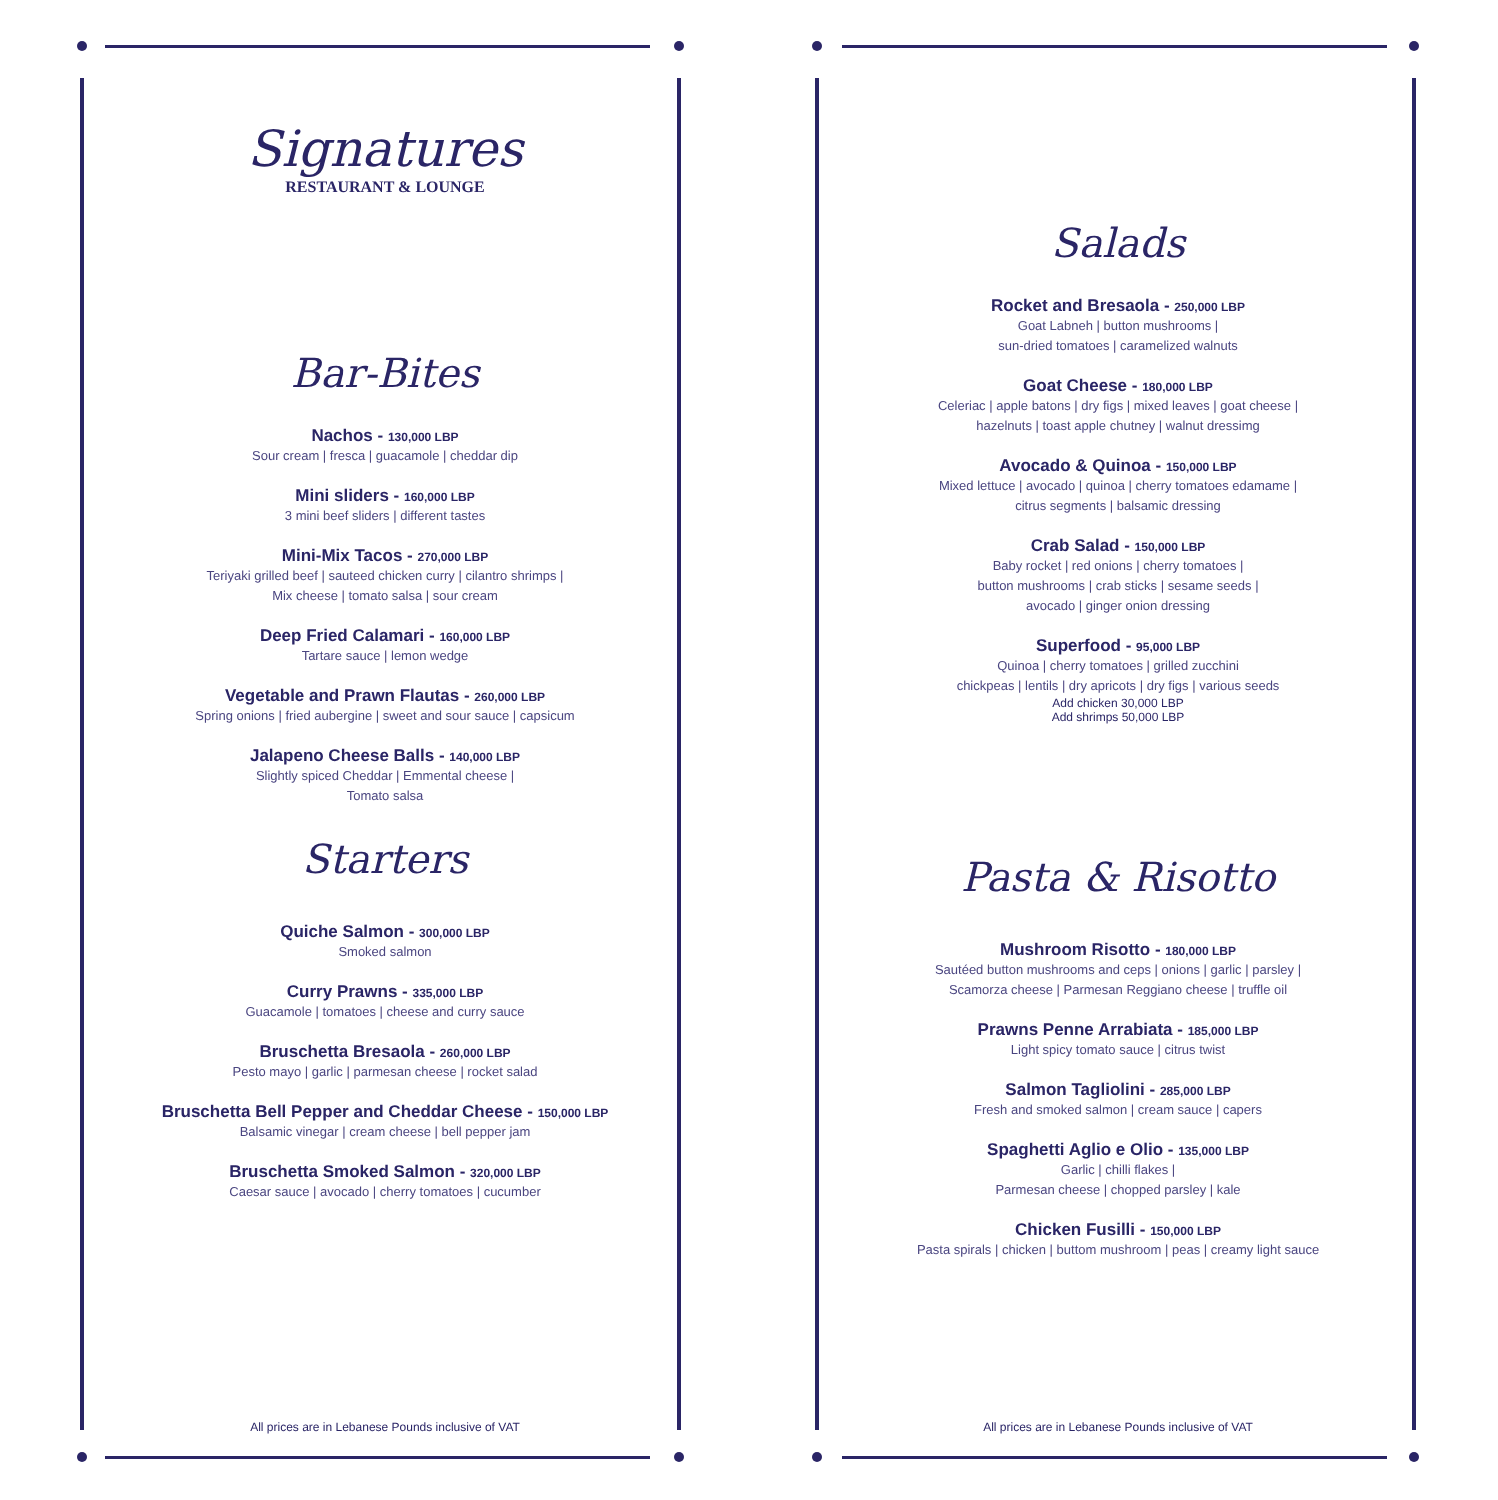Signatures
RESTAURANT & LOUNGE
Bar-Bites
Nachos - 130,000 LBP
Sour cream | fresca | guacamole | cheddar dip
Mini sliders - 160,000 LBP
3 mini beef sliders | different tastes
Mini-Mix Tacos - 270,000 LBP
Teriyaki grilled beef | sauteed chicken curry | cilantro shrimps |
Mix cheese | tomato salsa | sour cream
Deep Fried Calamari - 160,000 LBP
Tartare sauce | lemon wedge
Vegetable and Prawn Flautas - 260,000 LBP
Spring onions | fried aubergine | sweet and sour sauce | capsicum
Jalapeno Cheese Balls - 140,000 LBP
Slightly spiced Cheddar | Emmental cheese |
Tomato salsa
Starters
Quiche Salmon - 300,000 LBP
Smoked salmon
Curry Prawns - 335,000 LBP
Guacamole | tomatoes | cheese and curry sauce
Bruschetta Bresaola - 260,000 LBP
Pesto mayo | garlic | parmesan cheese | rocket salad
Bruschetta Bell Pepper and Cheddar Cheese - 150,000 LBP
Balsamic vinegar | cream cheese | bell pepper jam
Bruschetta Smoked Salmon - 320,000 LBP
Caesar sauce | avocado | cherry tomatoes | cucumber
All prices are in Lebanese Pounds inclusive of VAT
Salads
Rocket and Bresaola - 250,000 LBP
Goat Labneh | button mushrooms |
sun-dried tomatoes | caramelized walnuts
Goat Cheese - 180,000 LBP
Celeriac | apple batons | dry figs | mixed leaves | goat cheese |
hazelnuts | toast apple chutney | walnut dressimg
Avocado & Quinoa - 150,000 LBP
Mixed lettuce | avocado | quinoa | cherry tomatoes edamame |
citrus segments | balsamic dressing
Crab Salad - 150,000 LBP
Baby rocket | red onions | cherry tomatoes |
button mushrooms | crab sticks | sesame seeds |
avocado | ginger onion dressing
Superfood - 95,000 LBP
Quinoa | cherry tomatoes | grilled zucchini
chickpeas | lentils | dry apricots | dry figs | various seeds
Add chicken 30,000 LBP
Add shrimps 50,000 LBP
Pasta & Risotto
Mushroom Risotto - 180,000 LBP
Sautéed button mushrooms and ceps | onions | garlic | parsley |
Scamorza cheese | Parmesan Reggiano cheese | truffle oil
Prawns Penne Arrabiata - 185,000 LBP
Light spicy tomato sauce | citrus twist
Salmon Tagliolini - 285,000 LBP
Fresh and smoked salmon | cream sauce | capers
Spaghetti Aglio e Olio - 135,000 LBP
Garlic | chilli flakes |
Parmesan cheese | chopped parsley | kale
Chicken Fusilli - 150,000 LBP
Pasta spirals | chicken | buttom mushroom | peas | creamy light sauce
All prices are in Lebanese Pounds inclusive of VAT